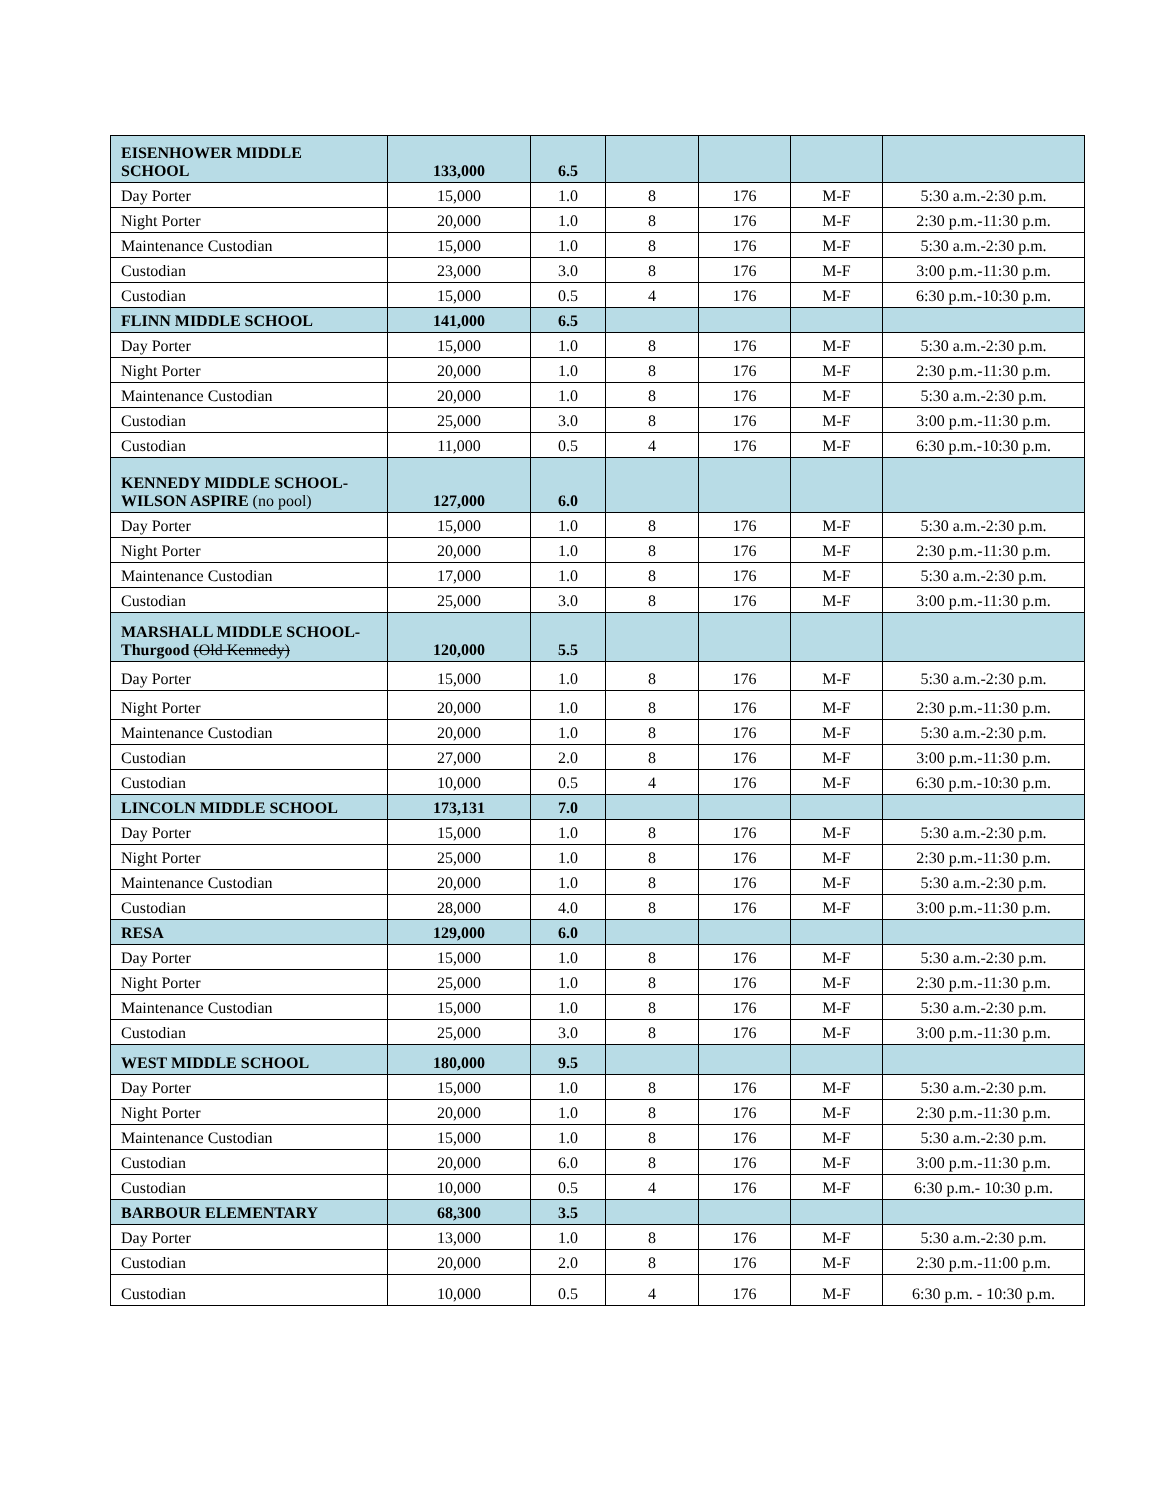| EISENHOWER MIDDLE SCHOOL | 133,000 | 6.5 | | | | |
| Day Porter | 15,000 | 1.0 | 8 | 176 | M-F | 5:30 a.m.-2:30 p.m. |
| Night Porter | 20,000 | 1.0 | 8 | 176 | M-F | 2:30 p.m.-11:30 p.m. |
| Maintenance Custodian | 15,000 | 1.0 | 8 | 176 | M-F | 5:30 a.m.-2:30 p.m. |
| Custodian | 23,000 | 3.0 | 8 | 176 | M-F | 3:00 p.m.-11:30 p.m. |
| Custodian | 15,000 | 0.5 | 4 | 176 | M-F | 6:30 p.m.-10:30 p.m. |
| FLINN MIDDLE SCHOOL | 141,000 | 6.5 | | | | |
| Day Porter | 15,000 | 1.0 | 8 | 176 | M-F | 5:30 a.m.-2:30 p.m. |
| Night Porter | 20,000 | 1.0 | 8 | 176 | M-F | 2:30 p.m.-11:30 p.m. |
| Maintenance Custodian | 20,000 | 1.0 | 8 | 176 | M-F | 5:30 a.m.-2:30 p.m. |
| Custodian | 25,000 | 3.0 | 8 | 176 | M-F | 3:00 p.m.-11:30 p.m. |
| Custodian | 11,000 | 0.5 | 4 | 176 | M-F | 6:30 p.m.-10:30 p.m. |
| KENNEDY MIDDLE SCHOOL- WILSON ASPIRE (no pool) | 127,000 | 6.0 | | | | |
| Day Porter | 15,000 | 1.0 | 8 | 176 | M-F | 5:30 a.m.-2:30 p.m. |
| Night Porter | 20,000 | 1.0 | 8 | 176 | M-F | 2:30 p.m.-11:30 p.m. |
| Maintenance Custodian | 17,000 | 1.0 | 8 | 176 | M-F | 5:30 a.m.-2:30 p.m. |
| Custodian | 25,000 | 3.0 | 8 | 176 | M-F | 3:00 p.m.-11:30 p.m. |
| MARSHALL MIDDLE SCHOOL- Thurgood (Old Kennedy) | 120,000 | 5.5 | | | | |
| Day Porter | 15,000 | 1.0 | 8 | 176 | M-F | 5:30 a.m.-2:30 p.m. |
| Night Porter | 20,000 | 1.0 | 8 | 176 | M-F | 2:30 p.m.-11:30 p.m. |
| Maintenance Custodian | 20,000 | 1.0 | 8 | 176 | M-F | 5:30 a.m.-2:30 p.m. |
| Custodian | 27,000 | 2.0 | 8 | 176 | M-F | 3:00 p.m.-11:30 p.m. |
| Custodian | 10,000 | 0.5 | 4 | 176 | M-F | 6:30 p.m.-10:30 p.m. |
| LINCOLN MIDDLE SCHOOL | 173,131 | 7.0 | | | | |
| Day Porter | 15,000 | 1.0 | 8 | 176 | M-F | 5:30 a.m.-2:30 p.m. |
| Night Porter | 25,000 | 1.0 | 8 | 176 | M-F | 2:30 p.m.-11:30 p.m. |
| Maintenance Custodian | 20,000 | 1.0 | 8 | 176 | M-F | 5:30 a.m.-2:30 p.m. |
| Custodian | 28,000 | 4.0 | 8 | 176 | M-F | 3:00 p.m.-11:30 p.m. |
| RESA | 129,000 | 6.0 | | | | |
| Day Porter | 15,000 | 1.0 | 8 | 176 | M-F | 5:30 a.m.-2:30 p.m. |
| Night Porter | 25,000 | 1.0 | 8 | 176 | M-F | 2:30 p.m.-11:30 p.m. |
| Maintenance Custodian | 15,000 | 1.0 | 8 | 176 | M-F | 5:30 a.m.-2:30 p.m. |
| Custodian | 25,000 | 3.0 | 8 | 176 | M-F | 3:00 p.m.-11:30 p.m. |
| WEST MIDDLE SCHOOL | 180,000 | 9.5 | | | | |
| Day Porter | 15,000 | 1.0 | 8 | 176 | M-F | 5:30 a.m.-2:30 p.m. |
| Night Porter | 20,000 | 1.0 | 8 | 176 | M-F | 2:30 p.m.-11:30 p.m. |
| Maintenance Custodian | 15,000 | 1.0 | 8 | 176 | M-F | 5:30 a.m.-2:30 p.m. |
| Custodian | 20,000 | 6.0 | 8 | 176 | M-F | 3:00 p.m.-11:30 p.m. |
| Custodian | 10,000 | 0.5 | 4 | 176 | M-F | 6:30 p.m.- 10:30 p.m. |
| BARBOUR ELEMENTARY | 68,300 | 3.5 | | | | |
| Day Porter | 13,000 | 1.0 | 8 | 176 | M-F | 5:30 a.m.-2:30 p.m. |
| Custodian | 20,000 | 2.0 | 8 | 176 | M-F | 2:30 p.m.-11:00 p.m. |
| Custodian | 10,000 | 0.5 | 4 | 176 | M-F | 6:30 p.m. - 10:30 p.m. |